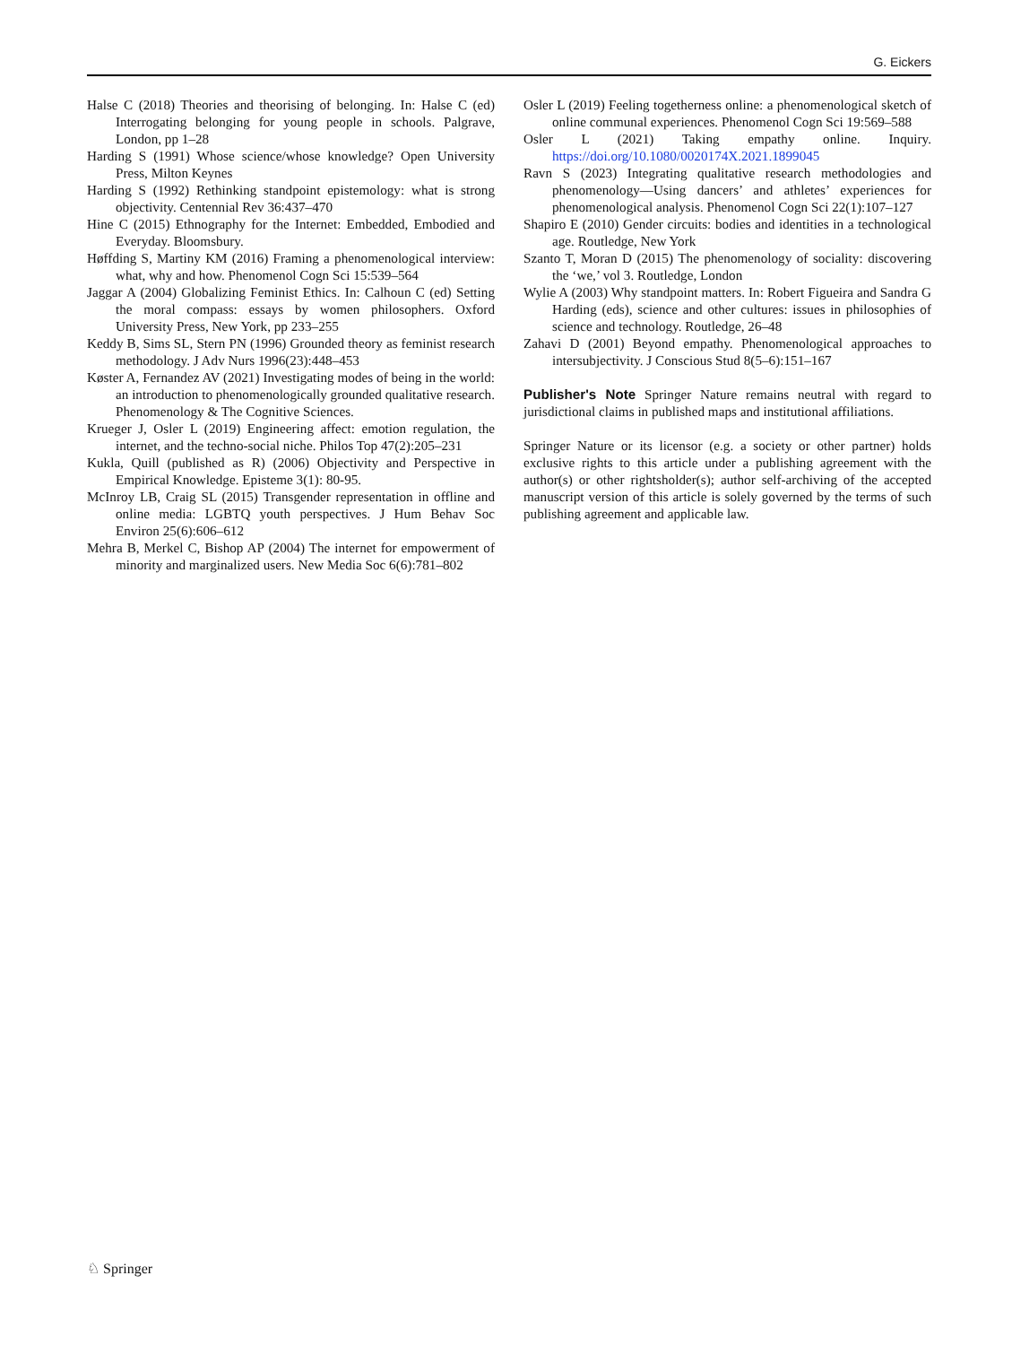G. Eickers
Halse C (2018) Theories and theorising of belonging. In: Halse C (ed) Interrogating belonging for young people in schools. Palgrave, London, pp 1–28
Harding S (1991) Whose science/whose knowledge? Open University Press, Milton Keynes
Harding S (1992) Rethinking standpoint epistemology: what is strong objectivity. Centennial Rev 36:437–470
Hine C (2015) Ethnography for the Internet: Embedded, Embodied and Everyday. Bloomsbury.
Høffding S, Martiny KM (2016) Framing a phenomenological interview: what, why and how. Phenomenol Cogn Sci 15:539–564
Jaggar A (2004) Globalizing Feminist Ethics. In: Calhoun C (ed) Setting the moral compass: essays by women philosophers. Oxford University Press, New York, pp 233–255
Keddy B, Sims SL, Stern PN (1996) Grounded theory as feminist research methodology. J Adv Nurs 1996(23):448–453
Køster A, Fernandez AV (2021) Investigating modes of being in the world: an introduction to phenomenologically grounded qualitative research. Phenomenology & The Cognitive Sciences.
Krueger J, Osler L (2019) Engineering affect: emotion regulation, the internet, and the techno-social niche. Philos Top 47(2):205–231
Kukla, Quill (published as R) (2006) Objectivity and Perspective in Empirical Knowledge. Episteme 3(1): 80-95.
McInroy LB, Craig SL (2015) Transgender representation in offline and online media: LGBTQ youth perspectives. J Hum Behav Soc Environ 25(6):606–612
Mehra B, Merkel C, Bishop AP (2004) The internet for empowerment of minority and marginalized users. New Media Soc 6(6):781–802
Osler L (2019) Feeling togetherness online: a phenomenological sketch of online communal experiences. Phenomenol Cogn Sci 19:569–588
Osler L (2021) Taking empathy online. Inquiry. https://doi.org/10.1080/0020174X.2021.1899045
Ravn S (2023) Integrating qualitative research methodologies and phenomenology—Using dancers’ and athletes’ experiences for phenomenological analysis. Phenomenol Cogn Sci 22(1):107–127
Shapiro E (2010) Gender circuits: bodies and identities in a technological age. Routledge, New York
Szanto T, Moran D (2015) The phenomenology of sociality: discovering the ‘we,’ vol 3. Routledge, London
Wylie A (2003) Why standpoint matters. In: Robert Figueira and Sandra G Harding (eds), science and other cultures: issues in philosophies of science and technology. Routledge, 26–48
Zahavi D (2001) Beyond empathy. Phenomenological approaches to intersubjectivity. J Conscious Stud 8(5–6):151–167
Publisher's Note Springer Nature remains neutral with regard to jurisdictional claims in published maps and institutional affiliations.
Springer Nature or its licensor (e.g. a society or other partner) holds exclusive rights to this article under a publishing agreement with the author(s) or other rightsholder(s); author self-archiving of the accepted manuscript version of this article is solely governed by the terms of such publishing agreement and applicable law.
♘ Springer